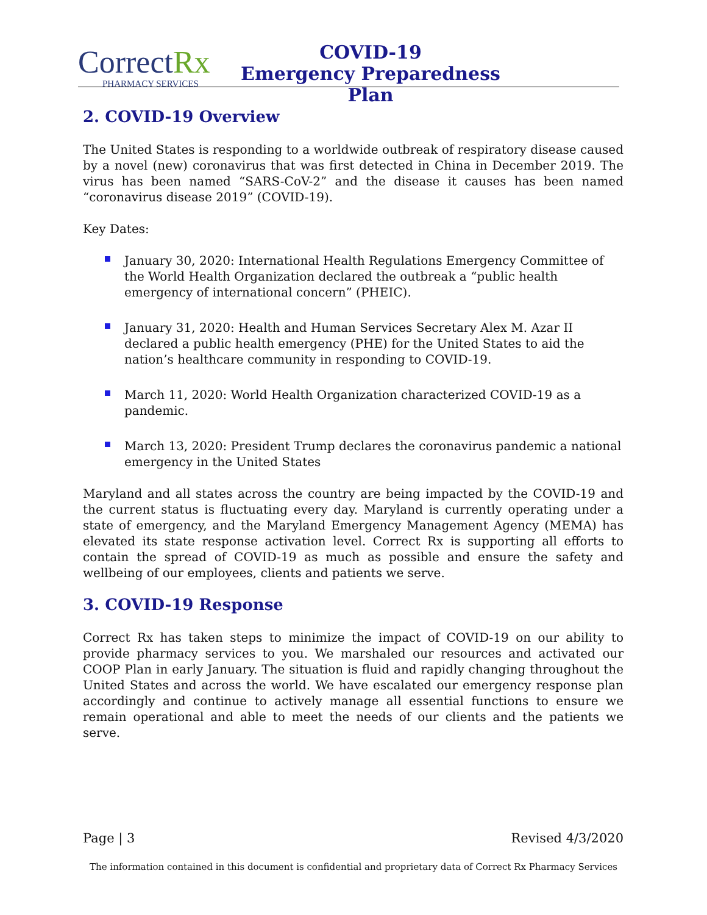CorrectRx
PHARMACY SERVICES
COVID-19
Emergency Preparedness Plan
2. COVID-19 Overview
The United States is responding to a worldwide outbreak of respiratory disease caused by a novel (new) coronavirus that was first detected in China in December 2019. The virus has been named “SARS-CoV-2” and the disease it causes has been named “coronavirus disease 2019” (COVID-19).
Key Dates:
January 30, 2020: International Health Regulations Emergency Committee of the World Health Organization declared the outbreak a “public health emergency of international concern” (PHEIC).
January 31, 2020: Health and Human Services Secretary Alex M. Azar II declared a public health emergency (PHE) for the United States to aid the nation’s healthcare community in responding to COVID-19.
March 11, 2020: World Health Organization characterized COVID-19 as a pandemic.
March 13, 2020: President Trump declares the coronavirus pandemic a national emergency in the United States
Maryland and all states across the country are being impacted by the COVID-19 and the current status is fluctuating every day. Maryland is currently operating under a state of emergency, and the Maryland Emergency Management Agency (MEMA) has elevated its state response activation level. Correct Rx is supporting all efforts to contain the spread of COVID-19 as much as possible and ensure the safety and wellbeing of our employees, clients and patients we serve.
3. COVID-19 Response
Correct Rx has taken steps to minimize the impact of COVID-19 on our ability to provide pharmacy services to you. We marshaled our resources and activated our COOP Plan in early January. The situation is fluid and rapidly changing throughout the United States and across the world. We have escalated our emergency response plan accordingly and continue to actively manage all essential functions to ensure we remain operational and able to meet the needs of our clients and the patients we serve.
Page | 3 Revised 4/3/2020
The information contained in this document is confidential and proprietary data of Correct Rx Pharmacy Services